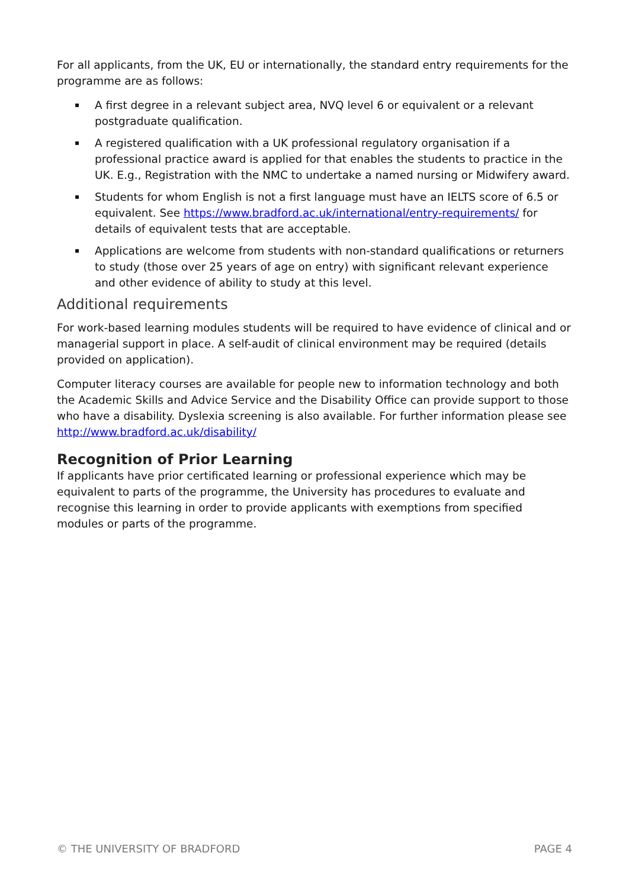For all applicants, from the UK, EU or internationally, the standard entry requirements for the programme are as follows:
▪ A first degree in a relevant subject area, NVQ level 6 or equivalent or a relevant postgraduate qualification.
▪ A registered qualification with a UK professional regulatory organisation if a professional practice award is applied for that enables the students to practice in the UK. E.g., Registration with the NMC to undertake a named nursing or Midwifery award.
▪ Students for whom English is not a first language must have an IELTS score of 6.5 or equivalent. See https://www.bradford.ac.uk/international/entry-requirements/ for details of equivalent tests that are acceptable.
▪ Applications are welcome from students with non-standard qualifications or returners to study (those over 25 years of age on entry) with significant relevant experience and other evidence of ability to study at this level.
Additional requirements
For work-based learning modules students will be required to have evidence of clinical and or managerial support in place. A self-audit of clinical environment may be required (details provided on application).
Computer literacy courses are available for people new to information technology and both the Academic Skills and Advice Service and the Disability Office can provide support to those who have a disability. Dyslexia screening is also available. For further information please see http://www.bradford.ac.uk/disability/
Recognition of Prior Learning
If applicants have prior certificated learning or professional experience which may be equivalent to parts of the programme, the University has procedures to evaluate and recognise this learning in order to provide applicants with exemptions from specified modules or parts of the programme.
© THE UNIVERSITY OF BRADFORD PAGE 4